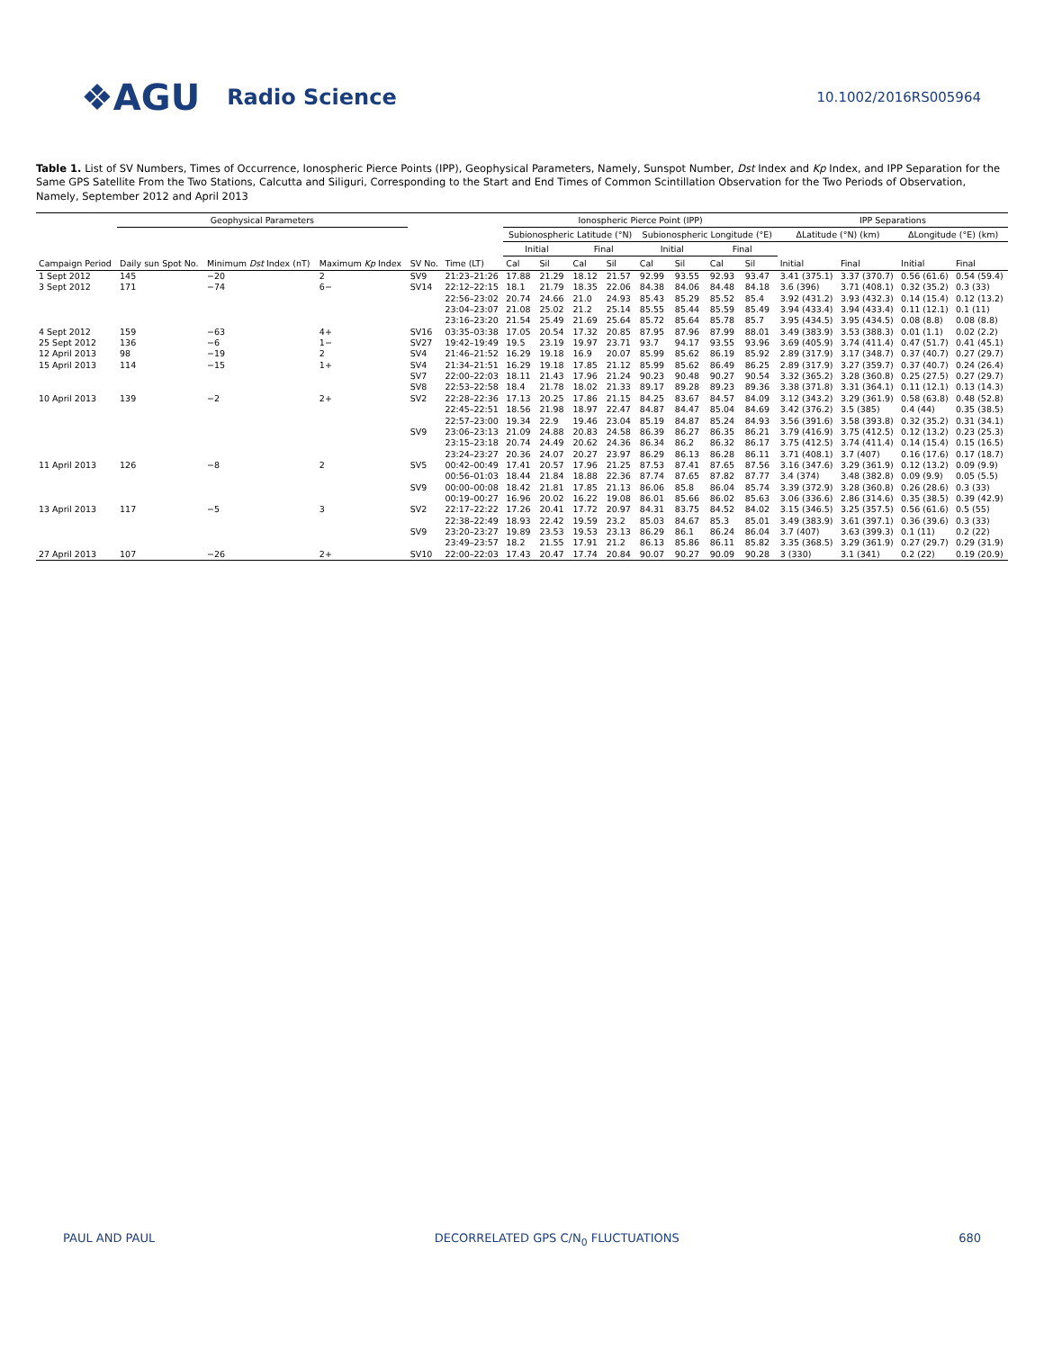❖AGU Radio Science 10.1002/2016RS005964
Table 1. List of SV Numbers, Times of Occurrence, Ionospheric Pierce Points (IPP), Geophysical Parameters, Namely, Sunspot Number, Dst Index and Kp Index, and IPP Separation for the Same GPS Satellite From the Two Stations, Calcutta and Siliguri, Corresponding to the Start and End Times of Common Scintillation Observation for the Two Periods of Observation, Namely, September 2012 and April 2013
| | Geophysical Parameters | | | | | Ionospheric Pierce Point (IPP) | | | | | | | | IPP Separations | | | |
| --- | --- | --- | --- | --- | --- | --- | --- | --- | --- | --- | --- | --- | --- | --- | --- | --- | --- |
| | | | | | | Subionospheric Latitude (°N) | | | | Subionospheric Longitude (°E) | | | | ΔLatitude (°N) (km) | | ΔLongitude (°E) (km) | |
| | | | | | | Initial | | Final | | Initial | | Final | | | | | |
| Campaign Period | Daily sun Spot No. | Minimum Dst Index (nT) | Maximum Kp Index | SV No. | Time (LT) | Cal | Sil | Cal | Sil | Cal | Sil | Cal | Sil | Initial | Final | Initial | Final |
| 1 Sept 2012 | 145 | −20 | 2 | SV9 | 21:23–21:26 | 17.88 | 21.29 | 18.12 | 21.57 | 92.99 | 93.55 | 92.93 | 93.47 | 3.41 (375.1) | 3.37 (370.7) | 0.56 (61.6) | 0.54 (59.4) |
| 3 Sept 2012 | 171 | −74 | 6− | SV14 | 22:12–22:15 | 18.1 | 21.79 | 18.35 | 22.06 | 84.38 | 84.06 | 84.48 | 84.18 | 3.6 (396) | 3.71 (408.1) | 0.32 (35.2) | 0.3 (33) |
| | | | | | 22:56–23:02 | 20.74 | 24.66 | 21.0 | 24.93 | 85.43 | 85.29 | 85.52 | 85.4 | 3.92 (431.2) | 3.93 (432.3) | 0.14 (15.4) | 0.12 (13.2) |
| | | | | | 23:04–23:07 | 21.08 | 25.02 | 21.2 | 25.14 | 85.55 | 85.44 | 85.59 | 85.49 | 3.94 (433.4) | 3.94 (433.4) | 0.11 (12.1) | 0.1 (11) |
| | | | | | 23:16–23:20 | 21.54 | 25.49 | 21.69 | 25.64 | 85.72 | 85.64 | 85.78 | 85.7 | 3.95 (434.5) | 3.95 (434.5) | 0.08 (8.8) | 0.08 (8.8) |
| 4 Sept 2012 | 159 | −63 | 4+ | SV16 | 03:35–03:38 | 17.05 | 20.54 | 17.32 | 20.85 | 87.95 | 87.96 | 87.99 | 88.01 | 3.49 (383.9) | 3.53 (388.3) | 0.01 (1.1) | 0.02 (2.2) |
| 25 Sept 2012 | 136 | −6 | 1− | SV27 | 19:42–19:49 | 19.5 | 23.19 | 19.97 | 23.71 | 93.7 | 94.17 | 93.55 | 93.96 | 3.69 (405.9) | 3.74 (411.4) | 0.47 (51.7) | 0.41 (45.1) |
| 12 April 2013 | 98 | −19 | 2 | SV4 | 21:46–21:52 | 16.29 | 19.18 | 16.9 | 20.07 | 85.99 | 85.62 | 86.19 | 85.92 | 2.89 (317.9) | 3.17 (348.7) | 0.37 (40.7) | 0.27 (29.7) |
| 15 April 2013 | 114 | −15 | 1+ | SV4 | 21:34–21:51 | 16.29 | 19.18 | 17.85 | 21.12 | 85.99 | 85.62 | 86.49 | 86.25 | 2.89 (317.9) | 3.27 (359.7) | 0.37 (40.7) | 0.24 (26.4) |
| | | | | SV7 | 22:00–22:03 | 18.11 | 21.43 | 17.96 | 21.24 | 90.23 | 90.48 | 90.27 | 90.54 | 3.32 (365.2) | 3.28 (360.8) | 0.25 (27.5) | 0.27 (29.7) |
| | | | | SV8 | 22:53–22:58 | 18.4 | 21.78 | 18.02 | 21.33 | 89.17 | 89.28 | 89.23 | 89.36 | 3.38 (371.8) | 3.31 (364.1) | 0.11 (12.1) | 0.13 (14.3) |
| 10 April 2013 | 139 | −2 | 2+ | SV2 | 22:28–22:36 | 17.13 | 20.25 | 17.86 | 21.15 | 84.25 | 83.67 | 84.57 | 84.09 | 3.12 (343.2) | 3.29 (361.9) | 0.58 (63.8) | 0.48 (52.8) |
| | | | | | 22:45–22:51 | 18.56 | 21.98 | 18.97 | 22.47 | 84.87 | 84.47 | 85.04 | 84.69 | 3.42 (376.2) | 3.5 (385) | 0.4 (44) | 0.35 (38.5) |
| | | | | | 22:57–23:00 | 19.34 | 22.9 | 19.46 | 23.04 | 85.19 | 84.87 | 85.24 | 84.93 | 3.56 (391.6) | 3.58 (393.8) | 0.32 (35.2) | 0.31 (34.1) |
| | | | | SV9 | 23:06–23:13 | 21.09 | 24.88 | 20.83 | 24.58 | 86.39 | 86.27 | 86.35 | 86.21 | 3.79 (416.9) | 3.75 (412.5) | 0.12 (13.2) | 0.23 (25.3) |
| | | | | | 23:15–23:18 | 20.74 | 24.49 | 20.62 | 24.36 | 86.34 | 86.2 | 86.32 | 86.17 | 3.75 (412.5) | 3.74 (411.4) | 0.14 (15.4) | 0.15 (16.5) |
| | | | | | 23:24–23:27 | 20.36 | 24.07 | 20.27 | 23.97 | 86.29 | 86.13 | 86.28 | 86.11 | 3.71 (408.1) | 3.7 (407) | 0.16 (17.6) | 0.17 (18.7) |
| 11 April 2013 | 126 | −8 | 2 | SV5 | 00:42–00:49 | 17.41 | 20.57 | 17.96 | 21.25 | 87.53 | 87.41 | 87.65 | 87.56 | 3.16 (347.6) | 3.29 (361.9) | 0.12 (13.2) | 0.09 (9.9) |
| | | | | | 00:56–01:03 | 18.44 | 21.84 | 18.88 | 22.36 | 87.74 | 87.65 | 87.82 | 87.77 | 3.4 (374) | 3.48 (382.8) | 0.09 (9.9) | 0.05 (5.5) |
| | | | | SV9 | 00:00–00:08 | 18.42 | 21.81 | 17.85 | 21.13 | 86.06 | 85.8 | 86.04 | 85.74 | 3.39 (372.9) | 3.28 (360.8) | 0.26 (28.6) | 0.3 (33) |
| | | | | | 00:19–00:27 | 16.96 | 20.02 | 16.22 | 19.08 | 86.01 | 85.66 | 86.02 | 85.63 | 3.06 (336.6) | 2.86 (314.6) | 0.35 (38.5) | 0.39 (42.9) |
| 13 April 2013 | 117 | −5 | 3 | SV2 | 22:17–22:22 | 17.26 | 20.41 | 17.72 | 20.97 | 84.31 | 83.75 | 84.52 | 84.02 | 3.15 (346.5) | 3.25 (357.5) | 0.56 (61.6) | 0.5 (55) |
| | | | | | 22:38–22:49 | 18.93 | 22.42 | 19.59 | 23.2 | 85.03 | 84.67 | 85.3 | 85.01 | 3.49 (383.9) | 3.61 (397.1) | 0.36 (39.6) | 0.3 (33) |
| | | | | SV9 | 23:20–23:27 | 19.89 | 23.53 | 19.53 | 23.13 | 86.29 | 86.1 | 86.24 | 86.04 | 3.7 (407) | 3.63 (399.3) | 0.1 (11) | 0.2 (22) |
| | | | | | 23:49–23:57 | 18.2 | 21.55 | 17.91 | 21.2 | 86.13 | 85.86 | 86.11 | 85.82 | 3.35 (368.5) | 3.29 (361.9) | 0.27 (29.7) | 0.29 (31.9) |
| 27 April 2013 | 107 | −26 | 2+ | SV10 | 22:00–22:03 | 17.43 | 20.47 | 17.74 | 20.84 | 90.07 | 90.27 | 90.09 | 90.28 | 3 (330) | 3.1 (341) | 0.2 (22) | 0.19 (20.9) |
PAUL AND PAUL DECORRELATED GPS C/N<sub>0</sub> FLUCTUATIONS 680